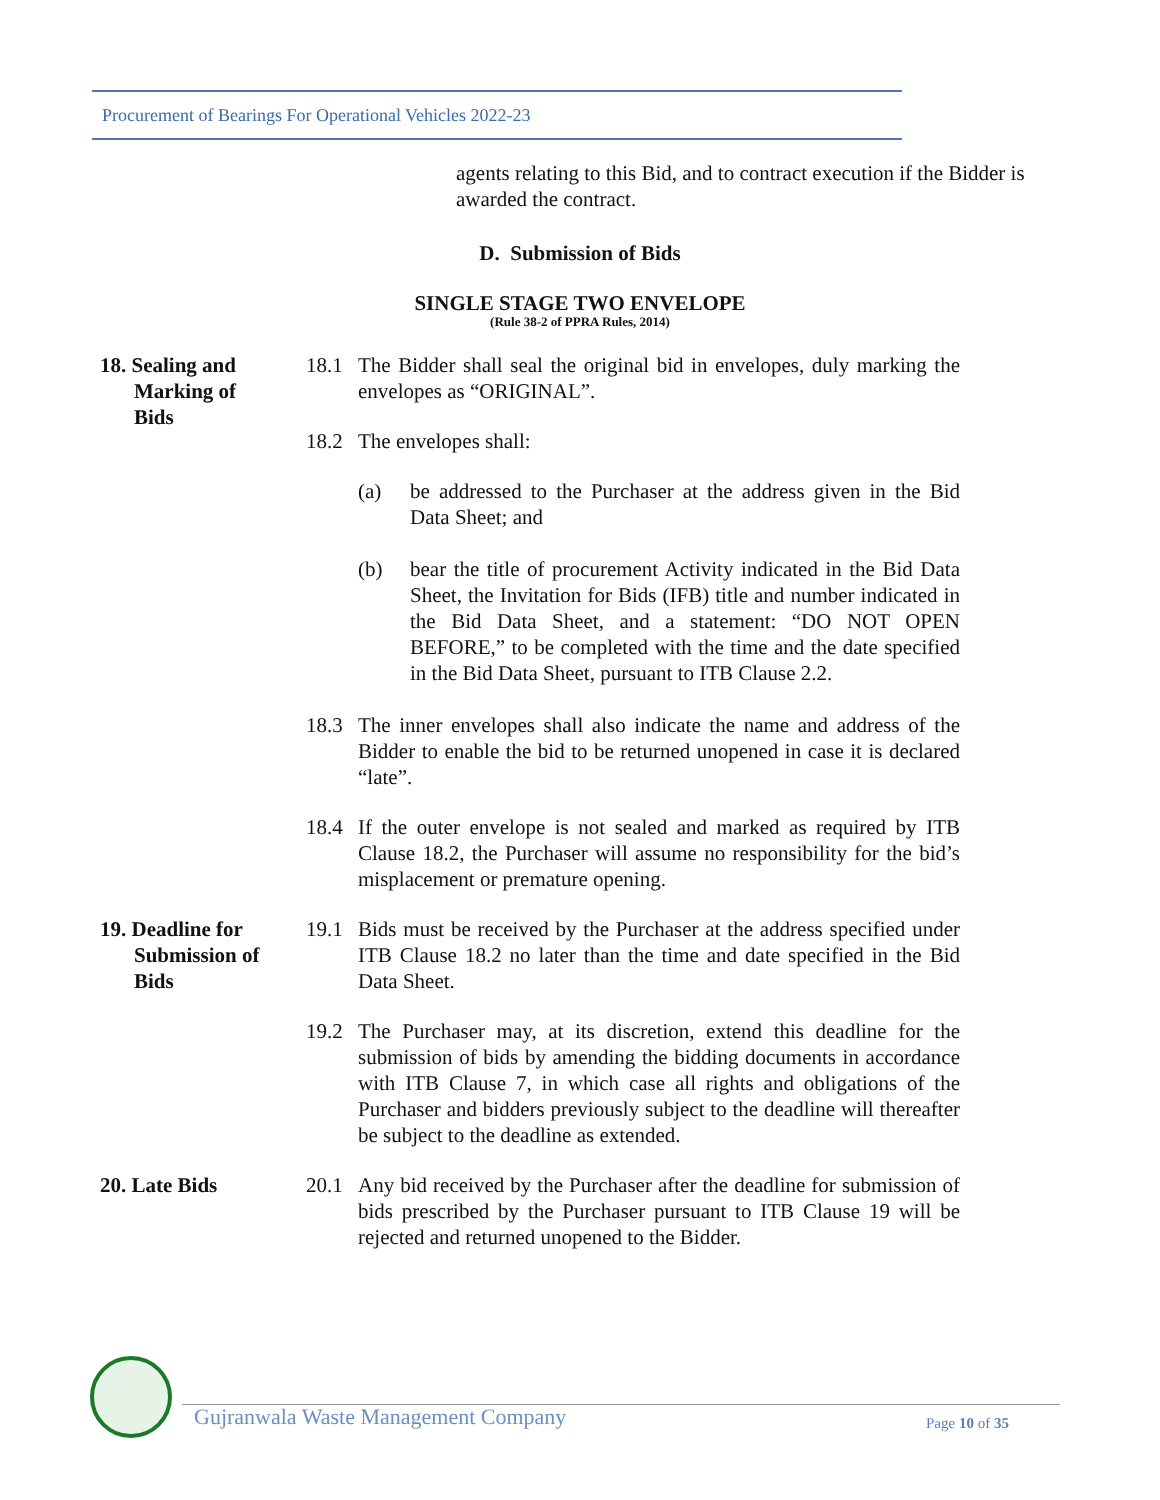Procurement of Bearings For Operational Vehicles 2022-23
agents relating to this Bid, and to contract execution if the Bidder is awarded the contract.
D. Submission of Bids
SINGLE STAGE TWO ENVELOPE
(Rule 38-2 of PPRA Rules, 2014)
18. Sealing and
Marking of
Bids
18.1 The Bidder shall seal the original bid in envelopes, duly marking the envelopes as “ORIGINAL”.
18.2 The envelopes shall:
(a) be addressed to the Purchaser at the address given in the Bid Data Sheet; and
(b) bear the title of procurement Activity indicated in the Bid Data Sheet, the Invitation for Bids (IFB) title and number indicated in the Bid Data Sheet, and a statement: “DO NOT OPEN BEFORE,” to be completed with the time and the date specified in the Bid Data Sheet, pursuant to ITB Clause 2.2.
18.3 The inner envelopes shall also indicate the name and address of the Bidder to enable the bid to be returned unopened in case it is declared “late”.
18.4 If the outer envelope is not sealed and marked as required by ITB Clause 18.2, the Purchaser will assume no responsibility for the bid’s misplacement or premature opening.
19. Deadline for
Submission of
Bids
19.1 Bids must be received by the Purchaser at the address specified under ITB Clause 18.2 no later than the time and date specified in the Bid Data Sheet.
19.2 The Purchaser may, at its discretion, extend this deadline for the submission of bids by amending the bidding documents in accordance with ITB Clause 7, in which case all rights and obligations of the Purchaser and bidders previously subject to the deadline will thereafter be subject to the deadline as extended.
20. Late Bids 20.1 Any bid received by the Purchaser after the deadline for submission of bids prescribed by the Purchaser pursuant to ITB Clause 19 will be rejected and returned unopened to the Bidder.
Gujranwala Waste Management Company
Page 10 of 35